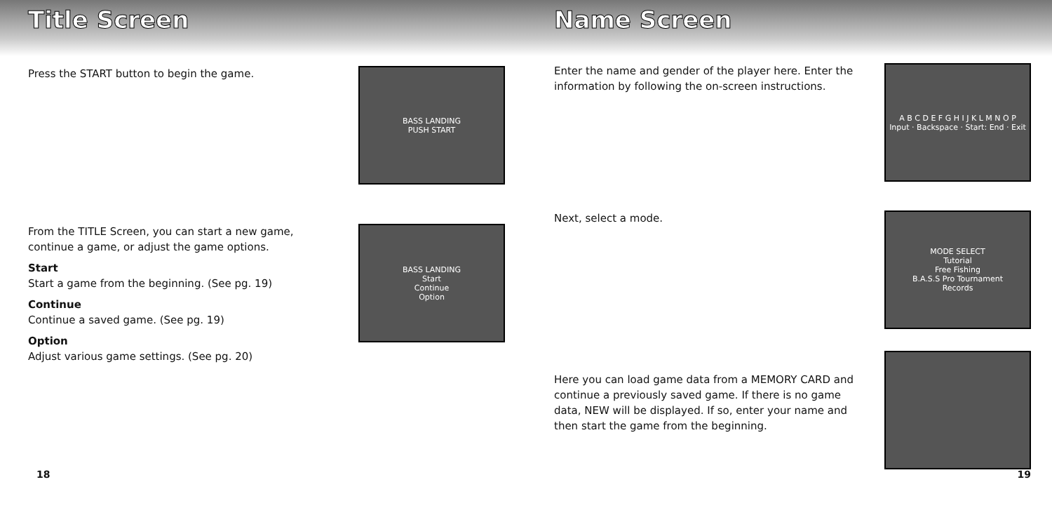Title Screen
Press the START button to begin the game.
BASS LANDING
PUSH START
From the TITLE Screen, you can start a new game, continue a game, or adjust the game options.
Start
Start a game from the beginning. (See pg. 19)
Continue
Continue a saved game. (See pg. 19)
Option
Adjust various game settings. (See pg. 20)
BASS LANDING
Start
Continue
Option
18
Name Screen
Enter the name and gender of the player here. Enter the information by following the on-screen instructions.
A B C D E F G H I J K L M N O P
Input · Backspace · Start: End · Exit
Next, select a mode.
MODE SELECT
Tutorial
Free Fishing
B.A.S.S Pro Tournament
Records
Here you can load game data from a MEMORY CARD and continue a previously saved game. If there is no game data, NEW will be displayed. If so, enter your name and then start the game from the beginning.
19